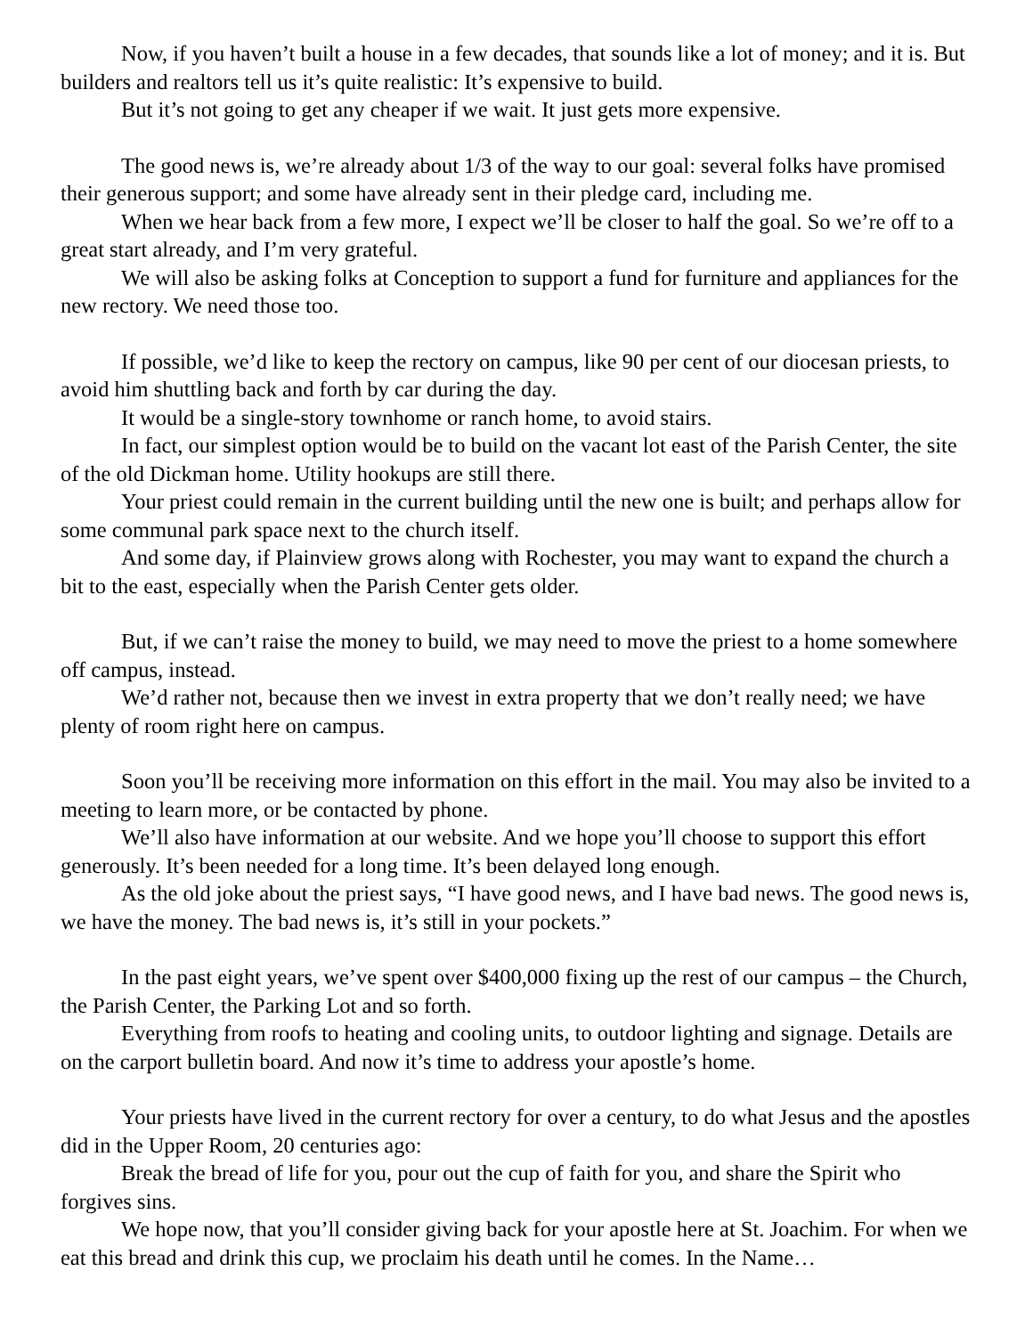Now, if you haven’t built a house in a few decades, that sounds like a lot of money; and it is. But builders and realtors tell us it’s quite realistic: It’s expensive to build.
But it’s not going to get any cheaper if we wait. It just gets more expensive.
The good news is, we’re already about 1/3 of the way to our goal: several folks have promised their generous support; and some have already sent in their pledge card, including me.
When we hear back from a few more, I expect we’ll be closer to half the goal. So we’re off to a great start already, and I’m very grateful.
We will also be asking folks at Conception to support a fund for furniture and appliances for the new rectory. We need those too.
If possible, we’d like to keep the rectory on campus, like 90 per cent of our diocesan priests, to avoid him shuttling back and forth by car during the day.
It would be a single-story townhome or ranch home, to avoid stairs.
In fact, our simplest option would be to build on the vacant lot east of the Parish Center, the site of the old Dickman home. Utility hookups are still there.
Your priest could remain in the current building until the new one is built; and perhaps allow for some communal park space next to the church itself.
And some day, if Plainview grows along with Rochester, you may want to expand the church a bit to the east, especially when the Parish Center gets older.
But, if we can’t raise the money to build, we may need to move the priest to a home somewhere off campus, instead.
We’d rather not, because then we invest in extra property that we don’t really need; we have plenty of room right here on campus.
Soon you’ll be receiving more information on this effort in the mail. You may also be invited to a meeting to learn more, or be contacted by phone.
We’ll also have information at our website. And we hope you’ll choose to support this effort generously. It’s been needed for a long time. It’s been delayed long enough.
As the old joke about the priest says, “I have good news, and I have bad news. The good news is, we have the money. The bad news is, it’s still in your pockets.”
In the past eight years, we’ve spent over $400,000 fixing up the rest of our campus – the Church, the Parish Center, the Parking Lot and so forth.
Everything from roofs to heating and cooling units, to outdoor lighting and signage. Details are on the carport bulletin board. And now it’s time to address your apostle’s home.
Your priests have lived in the current rectory for over a century, to do what Jesus and the apostles did in the Upper Room, 20 centuries ago:
Break the bread of life for you, pour out the cup of faith for you, and share the Spirit who forgives sins.
We hope now, that you’ll consider giving back for your apostle here at St. Joachim. For when we eat this bread and drink this cup, we proclaim his death until he comes. In the Name…